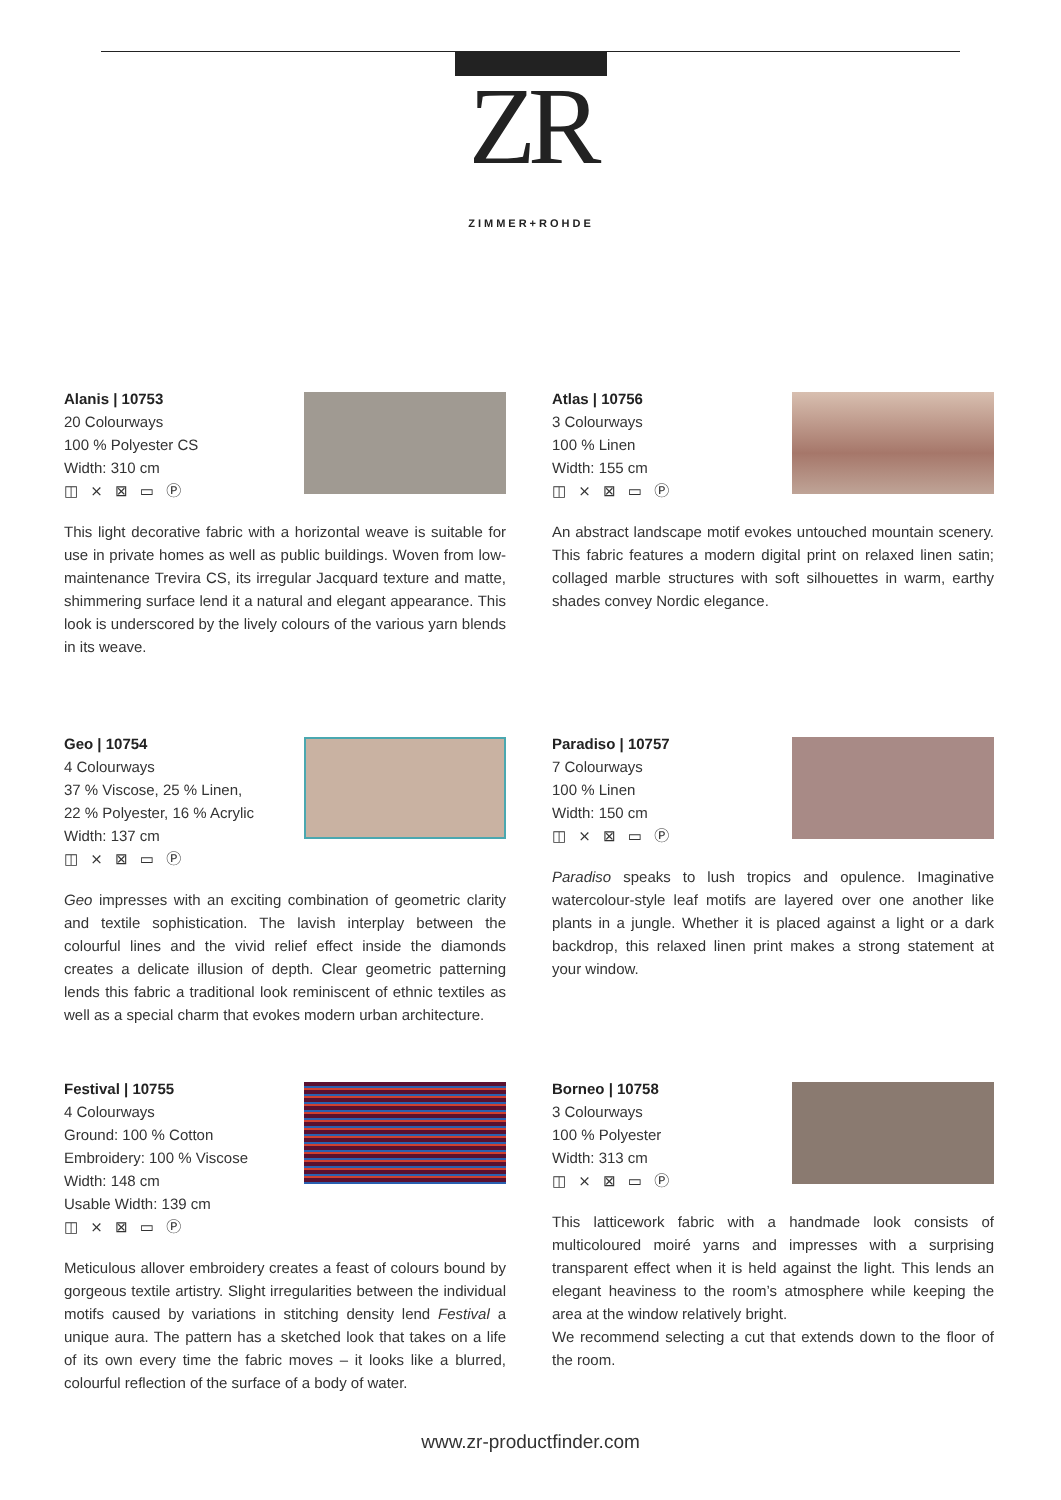ZR
ZIMMER+ROHDE
Alanis | 10753
20 Colourways
100 % Polyester CS
Width: 310 cm
◫ ⨯ ⊠ ▭ Ⓟ
This light decorative fabric with a horizontal weave is suitable for use in private homes as well as public buildings. Woven from low-maintenance Trevira CS, its irregular Jacquard texture and matte, shimmering surface lend it a natural and elegant appearance. This look is underscored by the lively colours of the various yarn blends in its weave.
Atlas | 10756
3 Colourways
100 % Linen
Width: 155 cm
◫ ⨯ ⊠ ▭ Ⓟ
An abstract landscape motif evokes untouched mountain scenery. This fabric features a modern digital print on relaxed linen satin; collaged marble structures with soft silhouettes in warm, earthy shades convey Nordic elegance.
Geo | 10754
4 Colourways
37 % Viscose, 25 % Linen,
22 % Polyester, 16 % Acrylic
Width: 137 cm
◫ ⨯ ⊠ ▭ Ⓟ
Geo impresses with an exciting combination of geometric clarity and textile sophistication. The lavish interplay between the colourful lines and the vivid relief effect inside the diamonds creates a delicate illusion of depth. Clear geometric patterning lends this fabric a traditional look reminiscent of ethnic textiles as well as a special charm that evokes modern urban architecture.
Paradiso | 10757
7 Colourways
100 % Linen
Width: 150 cm
◫ ⨯ ⊠ ▭ Ⓟ
Paradiso speaks to lush tropics and opulence. Imaginative watercolour-style leaf motifs are layered over one another like plants in a jungle. Whether it is placed against a light or a dark backdrop, this relaxed linen print makes a strong statement at your window.
Festival | 10755
4 Colourways
Ground: 100 % Cotton
Embroidery: 100 % Viscose
Width: 148 cm
Usable Width: 139 cm
◫ ⨯ ⊠ ▭ Ⓟ
Meticulous allover embroidery creates a feast of colours bound by gorgeous textile artistry. Slight irregularities between the individual motifs caused by variations in stitching density lend Festival a unique aura. The pattern has a sketched look that takes on a life of its own every time the fabric moves – it looks like a blurred, colourful reflection of the surface of a body of water.
Borneo | 10758
3 Colourways
100 % Polyester
Width: 313 cm
◫ ⨯ ⊠ ▭ Ⓟ
This latticework fabric with a handmade look consists of multicoloured moiré yarns and impresses with a surprising transparent effect when it is held against the light. This lends an elegant heaviness to the room’s atmosphere while keeping the area at the window relatively bright.
We recommend selecting a cut that extends down to the floor of the room.
www.zr-productfinder.com